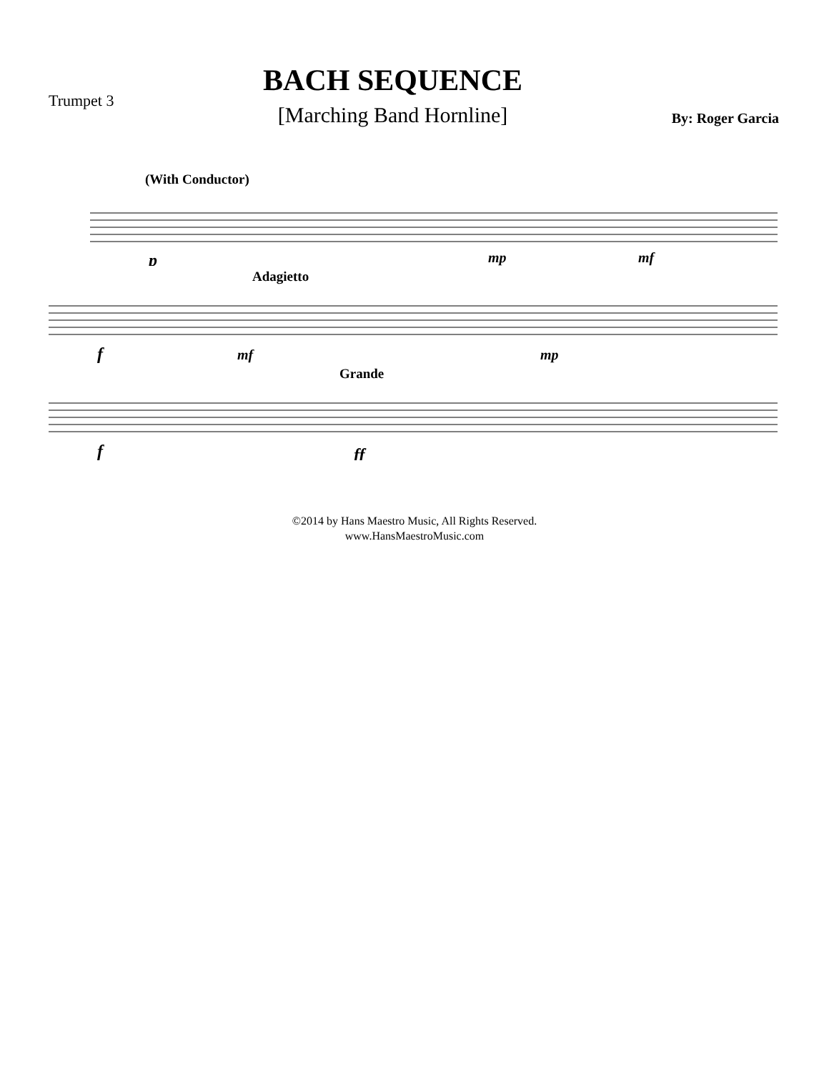Trumpet 3
BACH SEQUENCE
[Marching Band Hornline]
By: Roger Garcia
(With Conductor)
p
mp
mf
Adagietto
f
mf
mp
Grande
f
ff
©2014 by Hans Maestro Music, All Rights Reserved.
www.HansMaestroMusic.com